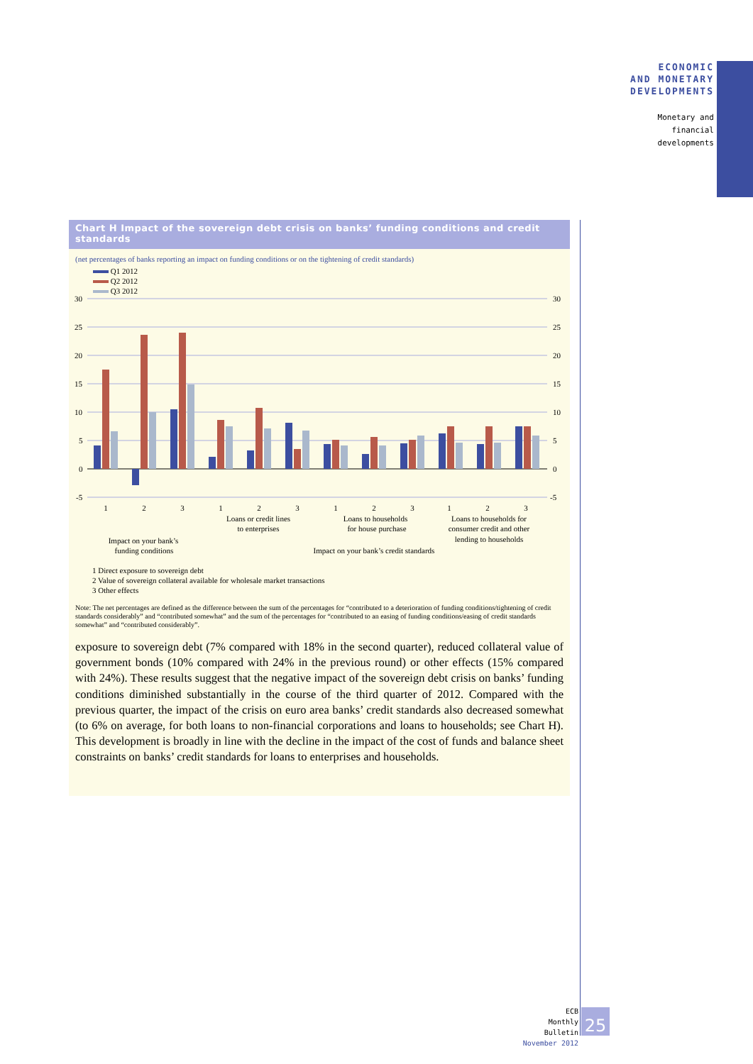ECONOMIC
AND MONETARY
DEVELOPMENTS
Monetary and
financial
developments
Chart H Impact of the sovereign debt crisis on banks’ funding conditions and credit standards
(net percentages of banks reporting an impact on funding conditions or on the tightening of credit standards)
Q1 2012
Q2 2012
Q3 2012
30
25
20
15
10
5
0
-5
30
25
20
15
10
5
0
-5
1
2
3
1
2
3
1
2
3
1
2
3
Loans or credit lines
to enterprises
Loans to households
for house purchase
Loans to households for
consumer credit and other
lending to households
Impact on your bank’s
funding conditions
Impact on your bank’s credit standards
1 Direct exposure to sovereign debt
2 Value of sovereign collateral available for wholesale market transactions
3 Other effects
Note: The net percentages are defined as the difference between the sum of the percentages for “contributed to a deterioration of funding conditions/tightening of credit standards considerably” and “contributed somewhat” and the sum of the percentages for “contributed to an easing of funding conditions/easing of credit standards somewhat” and “contributed considerably”.
exposure to sovereign debt (7% compared with 18% in the second quarter), reduced collateral value of government bonds (10% compared with 24% in the previous round) or other effects (15% compared with 24%). These results suggest that the negative impact of the sovereign debt crisis on banks’ funding conditions diminished substantially in the course of the third quarter of 2012. Compared with the previous quarter, the impact of the crisis on euro area banks’ credit standards also decreased somewhat (to 6% on average, for both loans to non-financial corporations and loans to households; see Chart H). This development is broadly in line with the decline in the impact of the cost of funds and balance sheet constraints on banks’ credit standards for loans to enterprises and households.
ECB
Monthly Bulletin
November 2012
25